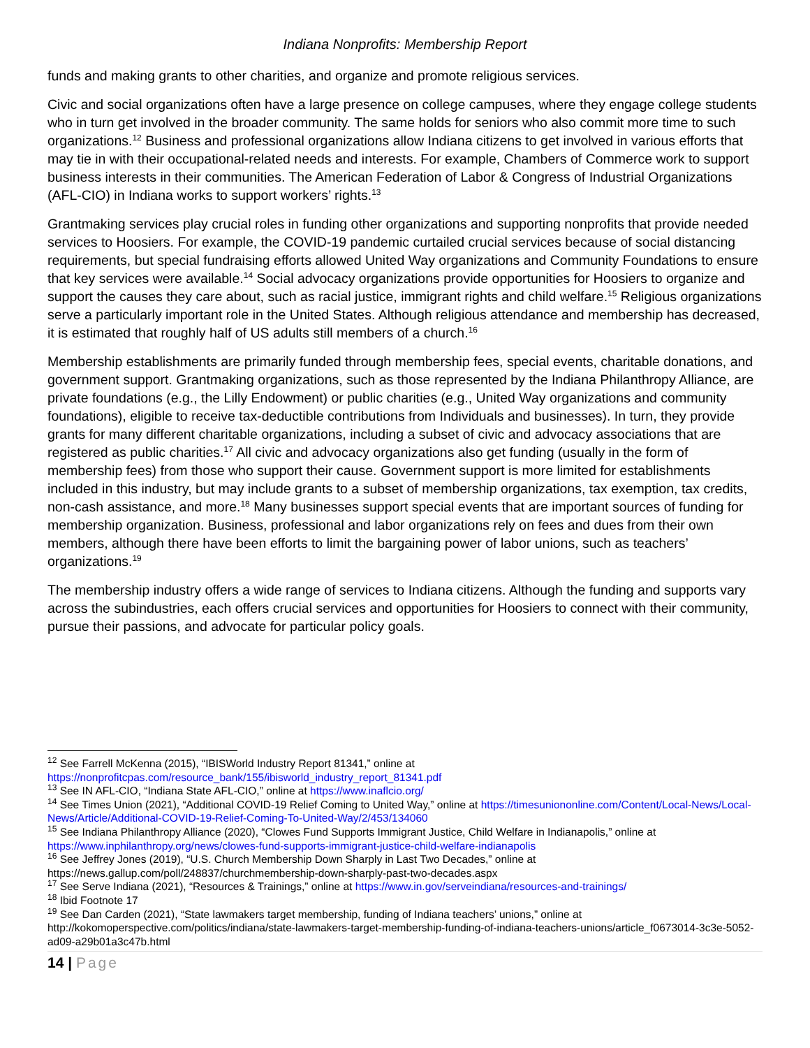Indiana Nonprofits: Membership Report
funds and making grants to other charities, and organize and promote religious services.
Civic and social organizations often have a large presence on college campuses, where they engage college students who in turn get involved in the broader community. The same holds for seniors who also commit more time to such organizations.<sup>12</sup> Business and professional organizations allow Indiana citizens to get involved in various efforts that may tie in with their occupational-related needs and interests. For example, Chambers of Commerce work to support business interests in their communities. The American Federation of Labor & Congress of Industrial Organizations (AFL-CIO) in Indiana works to support workers’ rights.<sup>13</sup>
Grantmaking services play crucial roles in funding other organizations and supporting nonprofits that provide needed services to Hoosiers. For example, the COVID-19 pandemic curtailed crucial services because of social distancing requirements, but special fundraising efforts allowed United Way organizations and Community Foundations to ensure that key services were available.<sup>14</sup> Social advocacy organizations provide opportunities for Hoosiers to organize and support the causes they care about, such as racial justice, immigrant rights and child welfare.<sup>15</sup> Religious organizations serve a particularly important role in the United States. Although religious attendance and membership has decreased, it is estimated that roughly half of US adults still members of a church.<sup>16</sup>
Membership establishments are primarily funded through membership fees, special events, charitable donations, and government support. Grantmaking organizations, such as those represented by the Indiana Philanthropy Alliance, are private foundations (e.g., the Lilly Endowment) or public charities (e.g., United Way organizations and community foundations), eligible to receive tax-deductible contributions from Individuals and businesses). In turn, they provide grants for many different charitable organizations, including a subset of civic and advocacy associations that are registered as public charities.<sup>17</sup> All civic and advocacy organizations also get funding (usually in the form of membership fees) from those who support their cause. Government support is more limited for establishments included in this industry, but may include grants to a subset of membership organizations, tax exemption, tax credits, non-cash assistance, and more.<sup>18</sup> Many businesses support special events that are important sources of funding for membership organization. Business, professional and labor organizations rely on fees and dues from their own members, although there have been efforts to limit the bargaining power of labor unions, such as teachers’ organizations.<sup>19</sup>
The membership industry offers a wide range of services to Indiana citizens. Although the funding and supports vary across the subindustries, each offers crucial services and opportunities for Hoosiers to connect with their community, pursue their passions, and advocate for particular policy goals.
<sup>12</sup> See Farrell McKenna (2015), “IBISWorld Industry Report 81341,” online at https://nonprofitcpas.com/resource_bank/155/ibisworld_industry_report_81341.pdf
<sup>13</sup> See IN AFL-CIO, “Indiana State AFL-CIO,” online at https://www.inaflcio.org/
<sup>14</sup> See Times Union (2021), “Additional COVID-19 Relief Coming to United Way,” online at https://timesuniononline.com/Content/Local-News/Local-News/Article/Additional-COVID-19-Relief-Coming-To-United-Way/2/453/134060
<sup>15</sup> See Indiana Philanthropy Alliance (2020), “Clowes Fund Supports Immigrant Justice, Child Welfare in Indianapolis,” online at https://www.inphilanthropy.org/news/clowes-fund-supports-immigrant-justice-child-welfare-indianapolis
<sup>16</sup> See Jeffrey Jones (2019), “U.S. Church Membership Down Sharply in Last Two Decades,” online at https://news.gallup.com/poll/248837/churchmembership-down-sharply-past-two-decades.aspx
<sup>17</sup> See Serve Indiana (2021), “Resources & Trainings,” online at https://www.in.gov/serveindiana/resources-and-trainings/
<sup>18</sup> Ibid Footnote 17
<sup>19</sup> See Dan Carden (2021), “State lawmakers target membership, funding of Indiana teachers’ unions,” online at http://kokomoperspective.com/politics/indiana/state-lawmakers-target-membership-funding-of-indiana-teachers-unions/article_f0673014-3c3e-5052-ad09-a29b01a3c47b.html
14 | Page